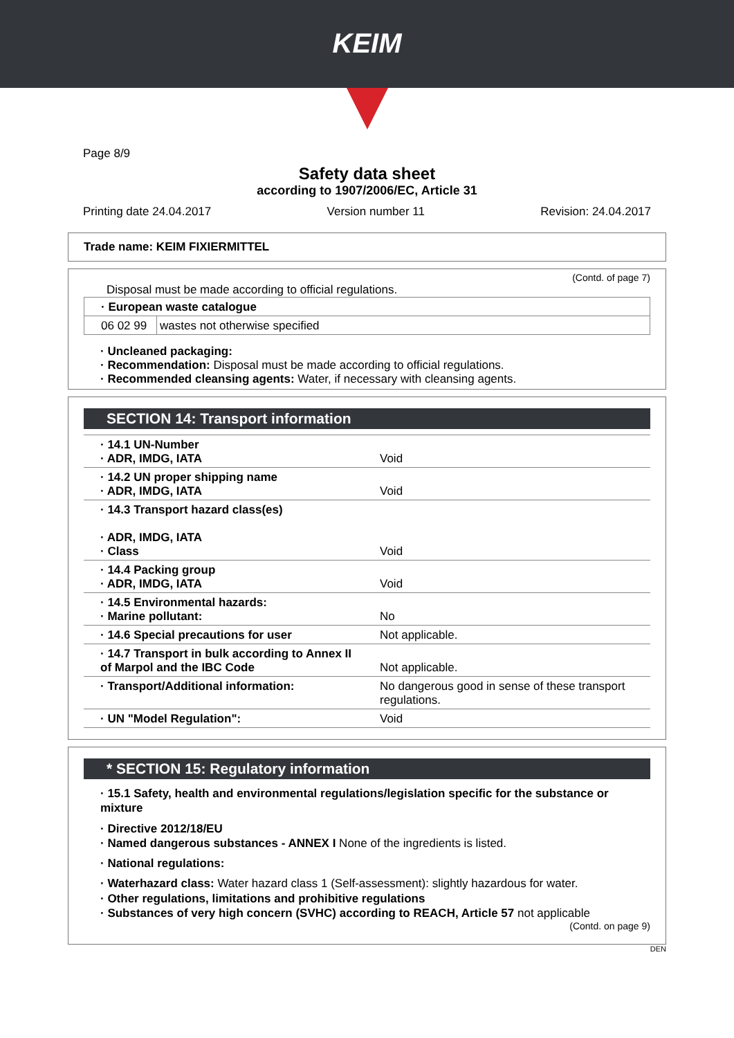KEIM
Page 8/9
Safety data sheet
according to 1907/2006/EC, Article 31
Printing date 24.04.2017 Version number 11 Revision: 24.04.2017
Trade name: KEIM FIXIERMITTEL
(Contd. of page 7)
Disposal must be made according to official regulations.
| · European waste catalogue | |
| 06 02 99 | wastes not otherwise specified |
· Uncleaned packaging:
· Recommendation: Disposal must be made according to official regulations.
· Recommended cleansing agents: Water, if necessary with cleansing agents.
SECTION 14: Transport information
| · 14.1 UN-Number · ADR, IMDG, IATA | Void |
| · 14.2 UN proper shipping name · ADR, IMDG, IATA | Void |
| · 14.3 Transport hazard class(es) · ADR, IMDG, IATA · Class | Void |
| · 14.4 Packing group · ADR, IMDG, IATA | Void |
| · 14.5 Environmental hazards: · Marine pollutant: | No |
| · 14.6 Special precautions for user | Not applicable. |
| · 14.7 Transport in bulk according to Annex II of Marpol and the IBC Code | Not applicable. |
| · Transport/Additional information: | No dangerous good in sense of these transport regulations. |
| · UN "Model Regulation": | Void |
* SECTION 15: Regulatory information
· 15.1 Safety, health and environmental regulations/legislation specific for the substance or mixture
· Directive 2012/18/EU
· Named dangerous substances - ANNEX I None of the ingredients is listed.
· National regulations:
· Waterhazard class: Water hazard class 1 (Self-assessment): slightly hazardous for water.
· Other regulations, limitations and prohibitive regulations
· Substances of very high concern (SVHC) according to REACH, Article 57 not applicable
(Contd. on page 9)
DEN